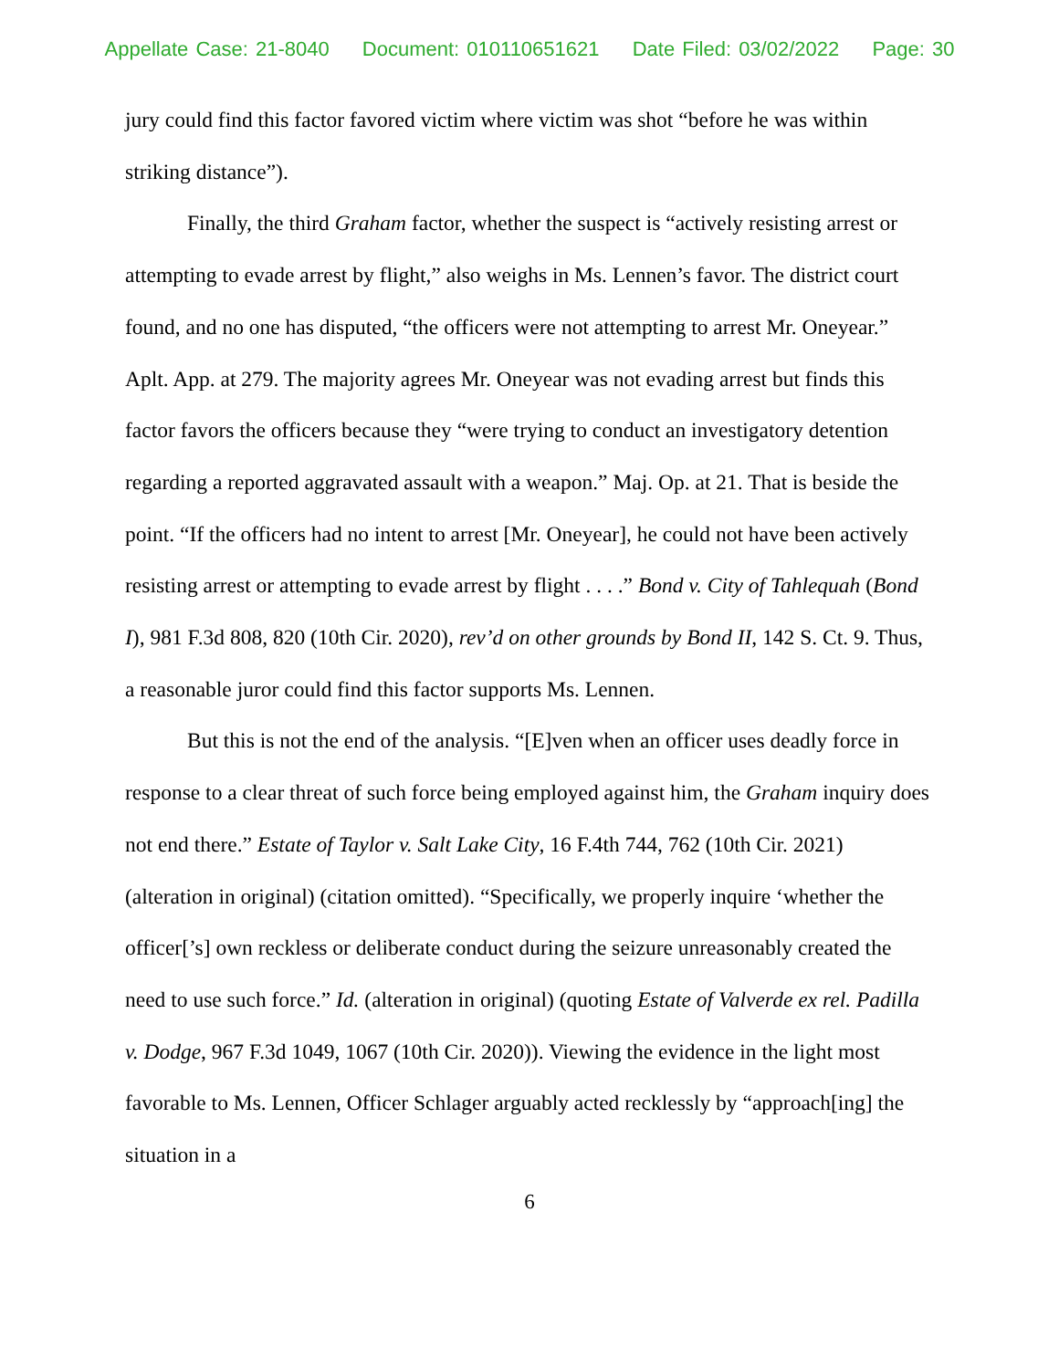Appellate Case: 21-8040 Document: 010110651621 Date Filed: 03/02/2022 Page: 30
jury could find this factor favored victim where victim was shot “before he was within striking distance”).
Finally, the third Graham factor, whether the suspect is “actively resisting arrest or attempting to evade arrest by flight,” also weighs in Ms. Lennen’s favor. The district court found, and no one has disputed, “the officers were not attempting to arrest Mr. Oneyear.” Aplt. App. at 279. The majority agrees Mr. Oneyear was not evading arrest but finds this factor favors the officers because they “were trying to conduct an investigatory detention regarding a reported aggravated assault with a weapon.” Maj. Op. at 21. That is beside the point. “If the officers had no intent to arrest [Mr. Oneyear], he could not have been actively resisting arrest or attempting to evade arrest by flight . . . .” Bond v. City of Tahlequah (Bond I), 981 F.3d 808, 820 (10th Cir. 2020), rev’d on other grounds by Bond II, 142 S. Ct. 9. Thus, a reasonable juror could find this factor supports Ms. Lennen.
But this is not the end of the analysis. “[E]ven when an officer uses deadly force in response to a clear threat of such force being employed against him, the Graham inquiry does not end there.” Estate of Taylor v. Salt Lake City, 16 F.4th 744, 762 (10th Cir. 2021) (alteration in original) (citation omitted). “Specifically, we properly inquire ‘whether the officer[’s] own reckless or deliberate conduct during the seizure unreasonably created the need to use such force.” Id. (alteration in original) (quoting Estate of Valverde ex rel. Padilla v. Dodge, 967 F.3d 1049, 1067 (10th Cir. 2020)). Viewing the evidence in the light most favorable to Ms. Lennen, Officer Schlager arguably acted recklessly by “approach[ing] the situation in a
6